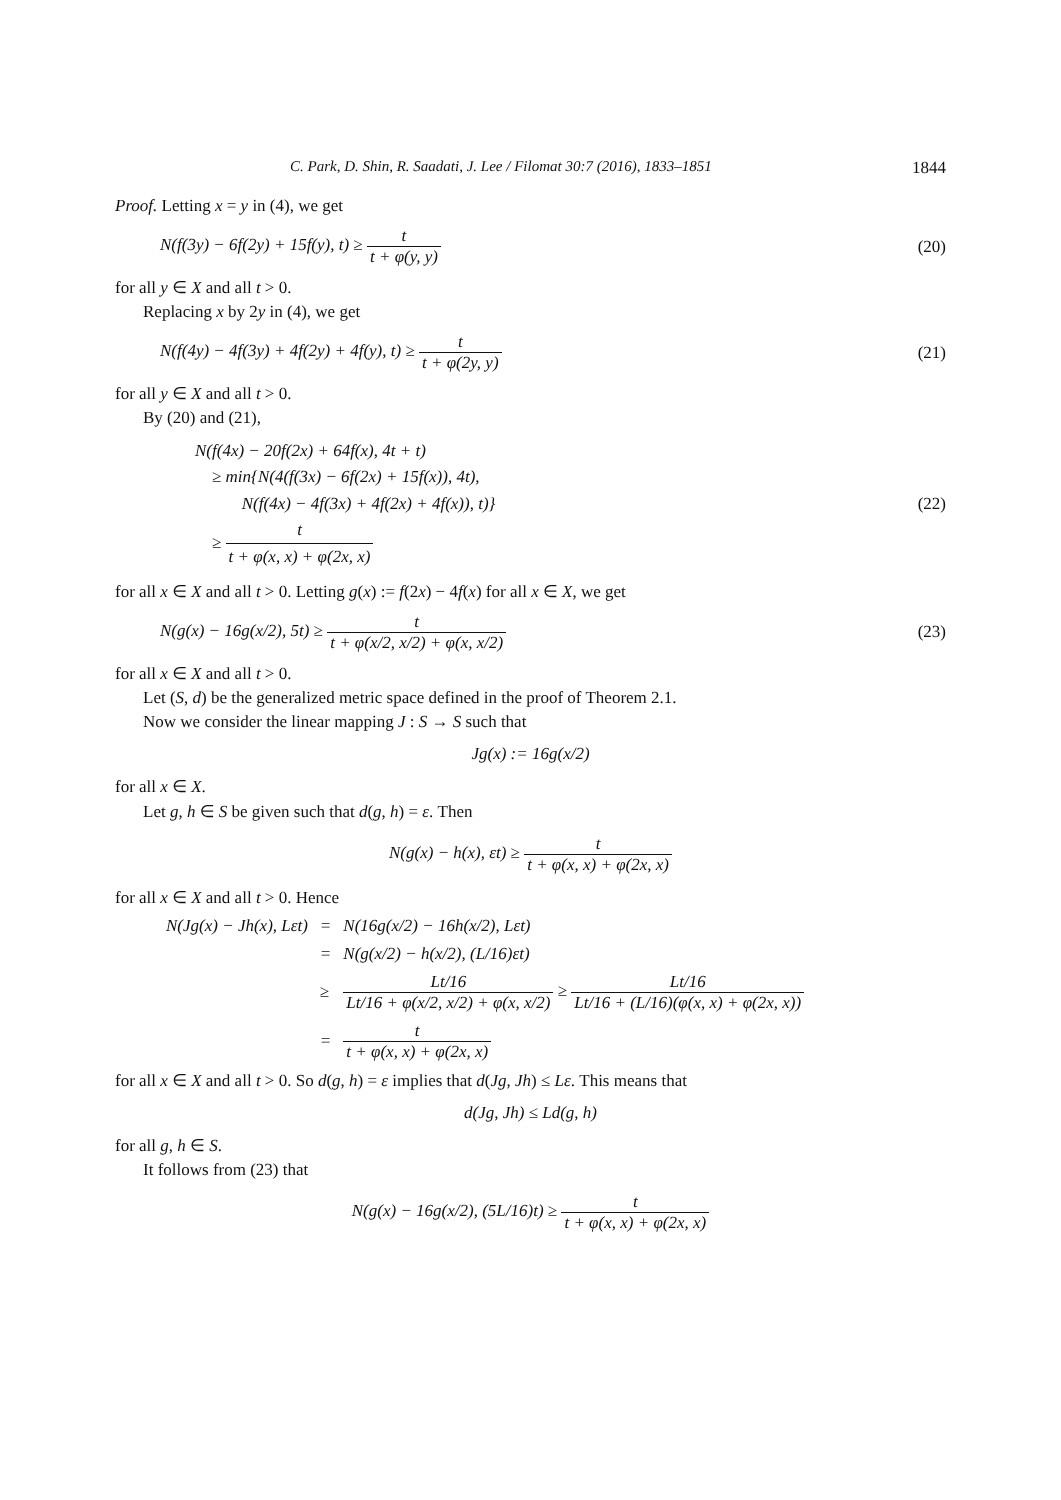C. Park, D. Shin, R. Saadati, J. Lee / Filomat 30:7 (2016), 1833–1851 1844
Proof. Letting x = y in (4), we get
N(f(3y) − 6f(2y) + 15f(y), t) ≥ t t + φ(y, y) (20)
for all y ∈ X and all t > 0.
Replacing x by 2y in (4), we get
N(f(4y) − 4f(3y) + 4f(2y) + 4f(y), t) ≥ t t + φ(2y, y) (21)
for all y ∈ X and all t > 0.
By (20) and (21),
N(f(4x) − 20f(2x) + 64f(x), 4t + t)
≥ min{N(4(f(3x) − 6f(2x) + 15f(x)), 4t),
N(f(4x) − 4f(3x) + 4f(2x) + 4f(x)), t)}
≥ t t + φ(x, x) + φ(2x, x)
(22)
for all x ∈ X and all t > 0. Letting g(x) := f(2x) − 4f(x) for all x ∈ X, we get
N(g(x) − 16g(x/2), 5t) ≥ t t + φ(x/2, x/2) + φ(x, x/2) (23)
for all x ∈ X and all t > 0.
Let (S, d) be the generalized metric space defined in the proof of Theorem 2.1.
Now we consider the linear mapping J : S → S such that
Jg(x) := 16g(x/2)
for all x ∈ X.
Let g, h ∈ S be given such that d(g, h) = ε. Then
N(g(x) − h(x), εt) ≥ t t + φ(x, x) + φ(2x, x)
for all x ∈ X and all t > 0. Hence
| N(Jg(x) − Jh(x), Lεt) | = | N(16g(x/2) − 16h(x/2), Lεt) |
| | = | N(g(x/2) − h(x/2), (L/16)εt) |
| | ≥ | Lt/16 Lt/16 + φ(x/2, x/2) + φ(x, x/2) ≥ Lt/16 Lt/16 + (L/16)(φ(x, x) + φ(2x, x)) |
| | = | t t + φ(x, x) + φ(2x, x) |
for all x ∈ X and all t > 0. So d(g, h) = ε implies that d(Jg, Jh) ≤ Lε. This means that
d(Jg, Jh) ≤ Ld(g, h)
for all g, h ∈ S.
It follows from (23) that
N(g(x) − 16g(x/2), (5L/16)t) ≥ t t + φ(x, x) + φ(2x, x)